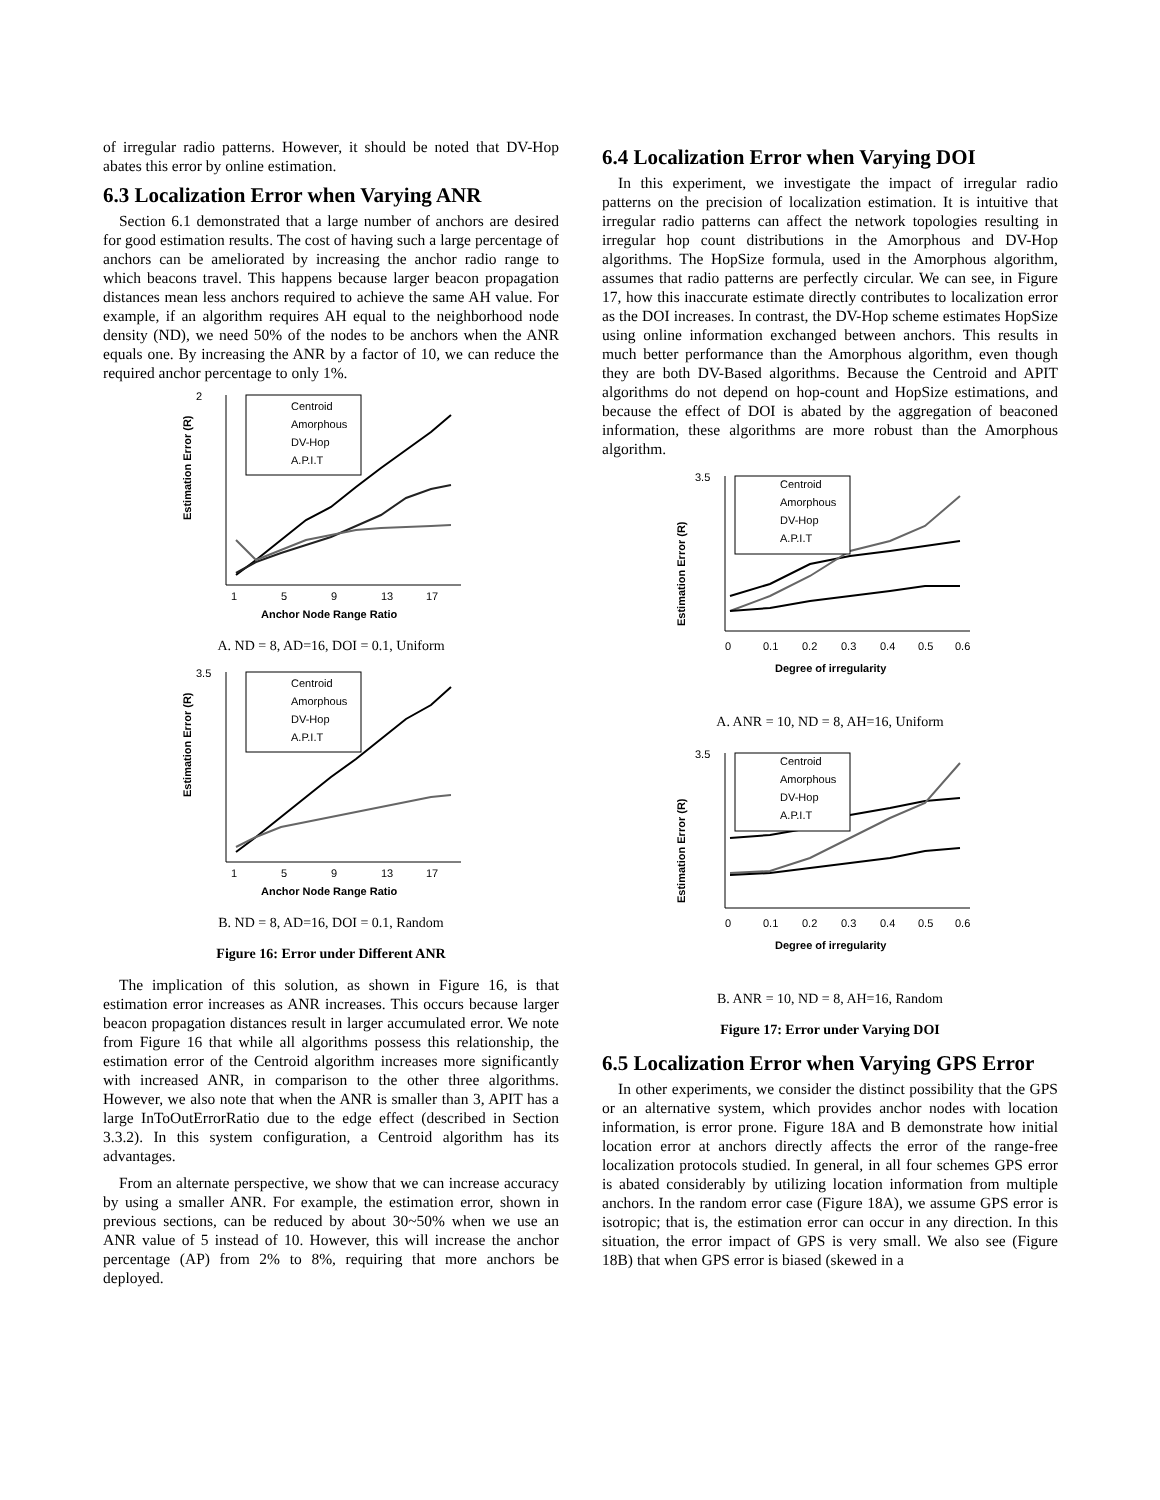of irregular radio patterns. However, it should be noted that DV-Hop abates this error by online estimation.
6.3 Localization Error when Varying ANR
Section 6.1 demonstrated that a large number of anchors are desired for good estimation results. The cost of having such a large percentage of anchors can be ameliorated by increasing the anchor radio range to which beacons travel. This happens because larger beacon propagation distances mean less anchors required to achieve the same AH value. For example, if an algorithm requires AH equal to the neighborhood node density (ND), we need 50% of the nodes to be anchors when the ANR equals one. By increasing the ANR by a factor of 10, we can reduce the required anchor percentage to only 1%.
Estimation Error (R)
Centroid
Amorphous
DV-Hop
A.P.I.T
2
1
5
9
13
17
Anchor Node Range Ratio
A. ND = 8, AD=16, DOI = 0.1, Uniform
Estimation Error (R)
Centroid
Amorphous
DV-Hop
A.P.I.T
3.5
1
5
9
13
17
Anchor Node Range Ratio
B. ND = 8, AD=16, DOI = 0.1, Random
Figure 16: Error under Different ANR
The implication of this solution, as shown in Figure 16, is that estimation error increases as ANR increases. This occurs because larger beacon propagation distances result in larger accumulated error. We note from Figure 16 that while all algorithms possess this relationship, the estimation error of the Centroid algorithm increases more significantly with increased ANR, in comparison to the other three algorithms. However, we also note that when the ANR is smaller than 3, APIT has a large InToOutErrorRatio due to the edge effect (described in Section 3.3.2). In this system configuration, a Centroid algorithm has its advantages.
From an alternate perspective, we show that we can increase accuracy by using a smaller ANR. For example, the estimation error, shown in previous sections, can be reduced by about 30~50% when we use an ANR value of 5 instead of 10. However, this will increase the anchor percentage (AP) from 2% to 8%, requiring that more anchors be deployed.
6.4 Localization Error when Varying DOI
In this experiment, we investigate the impact of irregular radio patterns on the precision of localization estimation. It is intuitive that irregular radio patterns can affect the network topologies resulting in irregular hop count distributions in the Amorphous and DV-Hop algorithms. The HopSize formula, used in the Amorphous algorithm, assumes that radio patterns are perfectly circular. We can see, in Figure 17, how this inaccurate estimate directly contributes to localization error as the DOI increases. In contrast, the DV-Hop scheme estimates HopSize using online information exchanged between anchors. This results in much better performance than the Amorphous algorithm, even though they are both DV-Based algorithms. Because the Centroid and APIT algorithms do not depend on hop-count and HopSize estimations, and because the effect of DOI is abated by the aggregation of beaconed information, these algorithms are more robust than the Amorphous algorithm.
Estimation Error (R)
Centroid
Amorphous
DV-Hop
A.P.I.T
3.5
0
0.1
0.2
0.3
0.4
0.5
0.6
Degree of irregularity
A. ANR = 10, ND = 8, AH=16, Uniform
Estimation Error (R)
Centroid
Amorphous
DV-Hop
A.P.I.T
3.5
0
0.1
0.2
0.3
0.4
0.5
0.6
Degree of irregularity
B. ANR = 10, ND = 8, AH=16, Random
Figure 17: Error under Varying DOI
6.5 Localization Error when Varying GPS Error
In other experiments, we consider the distinct possibility that the GPS or an alternative system, which provides anchor nodes with location information, is error prone. Figure 18A and B demonstrate how initial location error at anchors directly affects the error of the range-free localization protocols studied. In general, in all four schemes GPS error is abated considerably by utilizing location information from multiple anchors. In the random error case (Figure 18A), we assume GPS error is isotropic; that is, the estimation error can occur in any direction. In this situation, the error impact of GPS is very small. We also see (Figure 18B) that when GPS error is biased (skewed in a